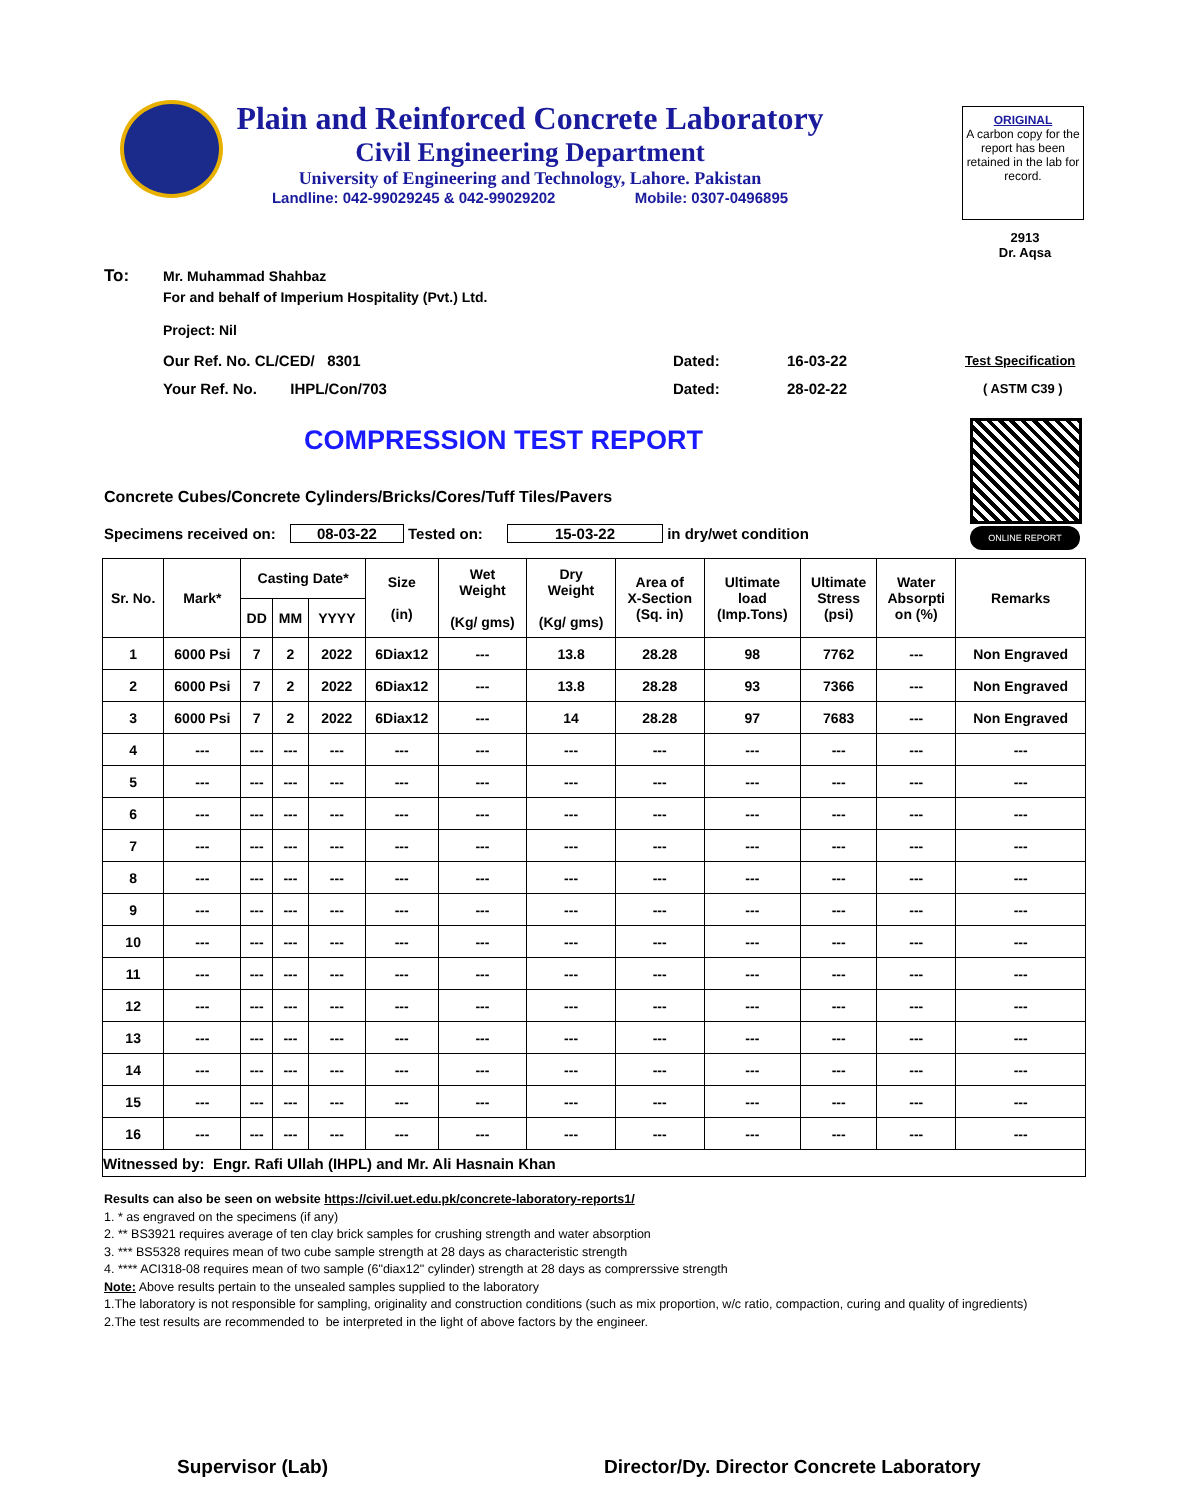Plain and Reinforced Concrete Laboratory
Civil Engineering Department
University of Engineering and Technology, Lahore. Pakistan
Landline: 042-99029245 & 042-99029202 Mobile: 0307-0496895
ORIGINAL
A carbon copy for the report has been retained in the lab for record.
2913
Dr. Aqsa
To:
Mr. Muhammad Shahbaz
For and behalf of Imperium Hospitality (Pvt.) Ltd.
Project: Nil
Our Ref. No. CL/CED/ 8301 Dated: 16-03-22 Test Specification
Your Ref. No. IHPL/Con/703
Dated: 28-02-22 ( ASTM C39 )
COMPRESSION TEST REPORT
ONLINE REPORT
Concrete Cubes/Concrete Cylinders/Bricks/Cores/Tuff Tiles/Pavers
Specimens received on: 08-03-22 Tested on: 15-03-22 in dry/wet condition
| Sr. No. | Mark* | Casting Date* | | | Size (in) | Wet Weight (Kg/ gms) | Dry Weight (Kg/ gms) | Area of X-Section (Sq. in) | Ultimate load (Imp.Tons) | Ultimate Stress (psi) | Water Absorpti on (%) | Remarks |
| --- | --- | --- | --- | --- | --- | --- | --- | --- | --- | --- | --- | --- |
| | | DD | MM | YYYY | | | | | | | | |
| 1 | 6000 Psi | 7 | 2 | 2022 | 6Diax12 | --- | 13.8 | 28.28 | 98 | 7762 | --- | Non Engraved |
| 2 | 6000 Psi | 7 | 2 | 2022 | 6Diax12 | --- | 13.8 | 28.28 | 93 | 7366 | --- | Non Engraved |
| 3 | 6000 Psi | 7 | 2 | 2022 | 6Diax12 | --- | 14 | 28.28 | 97 | 7683 | --- | Non Engraved |
| 4 | --- | --- | --- | --- | --- | --- | --- | --- | --- | --- | --- | --- |
| 5 | --- | --- | --- | --- | --- | --- | --- | --- | --- | --- | --- | --- |
| 6 | --- | --- | --- | --- | --- | --- | --- | --- | --- | --- | --- | --- |
| 7 | --- | --- | --- | --- | --- | --- | --- | --- | --- | --- | --- | --- |
| 8 | --- | --- | --- | --- | --- | --- | --- | --- | --- | --- | --- | --- |
| 9 | --- | --- | --- | --- | --- | --- | --- | --- | --- | --- | --- | --- |
| 10 | --- | --- | --- | --- | --- | --- | --- | --- | --- | --- | --- | --- |
| 11 | --- | --- | --- | --- | --- | --- | --- | --- | --- | --- | --- | --- |
| 12 | --- | --- | --- | --- | --- | --- | --- | --- | --- | --- | --- | --- |
| 13 | --- | --- | --- | --- | --- | --- | --- | --- | --- | --- | --- | --- |
| 14 | --- | --- | --- | --- | --- | --- | --- | --- | --- | --- | --- | --- |
| 15 | --- | --- | --- | --- | --- | --- | --- | --- | --- | --- | --- | --- |
| 16 | --- | --- | --- | --- | --- | --- | --- | --- | --- | --- | --- | --- |
| Witnessed by: Engr. Rafi Ullah (IHPL) and Mr. Ali Hasnain Khan | | | | | | | | | | | | |
Results can also be seen on website https://civil.uet.edu.pk/concrete-laboratory-reports1/
1. * as engraved on the specimens (if any)
2. ** BS3921 requires average of ten clay brick samples for crushing strength and water absorption
3. *** BS5328 requires mean of two cube sample strength at 28 days as characteristic strength
4. **** ACI318-08 requires mean of two sample (6"diax12" cylinder) strength at 28 days as comprerssive strength
Note: Above results pertain to the unsealed samples supplied to the laboratory
1.The laboratory is not responsible for sampling, originality and construction conditions (such as mix proportion, w/c ratio, compaction, curing and quality of ingredients)
2.The test results are recommended to be interpreted in the light of above factors by the engineer.
Supervisor (Lab)
Director/Dy. Director Concrete Laboratory